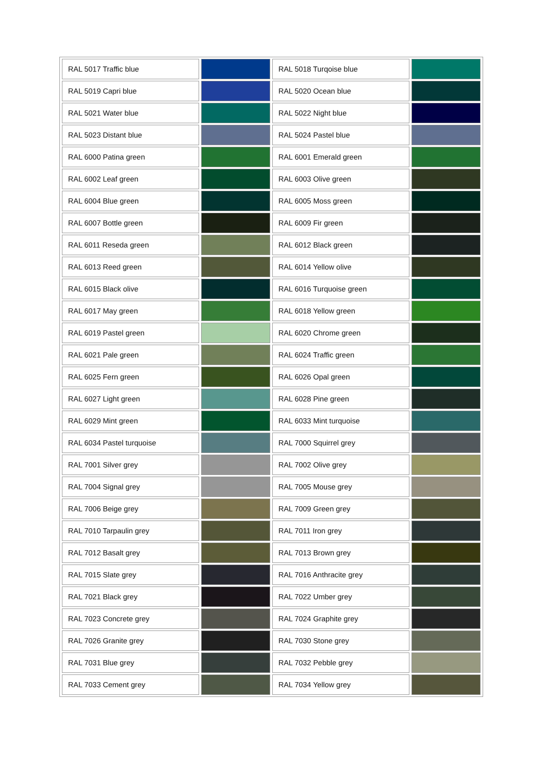| RAL 5017 Traffic blue | | RAL 5018 Turqoise blue | |
| RAL 5019 Capri blue | | RAL 5020 Ocean blue | |
| RAL 5021 Water blue | | RAL 5022 Night blue | |
| RAL 5023 Distant blue | | RAL 5024 Pastel blue | |
| RAL 6000 Patina green | | RAL 6001 Emerald green | |
| RAL 6002 Leaf green | | RAL 6003 Olive green | |
| RAL 6004 Blue green | | RAL 6005 Moss green | |
| RAL 6007 Bottle green | | RAL 6009 Fir green | |
| RAL 6011 Reseda green | | RAL 6012 Black green | |
| RAL 6013 Reed green | | RAL 6014 Yellow olive | |
| RAL 6015 Black olive | | RAL 6016 Turquoise green | |
| RAL 6017 May green | | RAL 6018 Yellow green | |
| RAL 6019 Pastel green | | RAL 6020 Chrome green | |
| RAL 6021 Pale green | | RAL 6024 Traffic green | |
| RAL 6025 Fern green | | RAL 6026 Opal green | |
| RAL 6027 Light green | | RAL 6028 Pine green | |
| RAL 6029 Mint green | | RAL 6033 Mint turquoise | |
| RAL 6034 Pastel turquoise | | RAL 7000 Squirrel grey | |
| RAL 7001 Silver grey | | RAL 7002 Olive grey | |
| RAL 7004 Signal grey | | RAL 7005 Mouse grey | |
| RAL 7006 Beige grey | | RAL 7009 Green grey | |
| RAL 7010 Tarpaulin grey | | RAL 7011 Iron grey | |
| RAL 7012 Basalt grey | | RAL 7013 Brown grey | |
| RAL 7015 Slate grey | | RAL 7016 Anthracite grey | |
| RAL 7021 Black grey | | RAL 7022 Umber grey | |
| RAL 7023 Concrete grey | | RAL 7024 Graphite grey | |
| RAL 7026 Granite grey | | RAL 7030 Stone grey | |
| RAL 7031 Blue grey | | RAL 7032 Pebble grey | |
| RAL 7033 Cement grey | | RAL 7034 Yellow grey | |